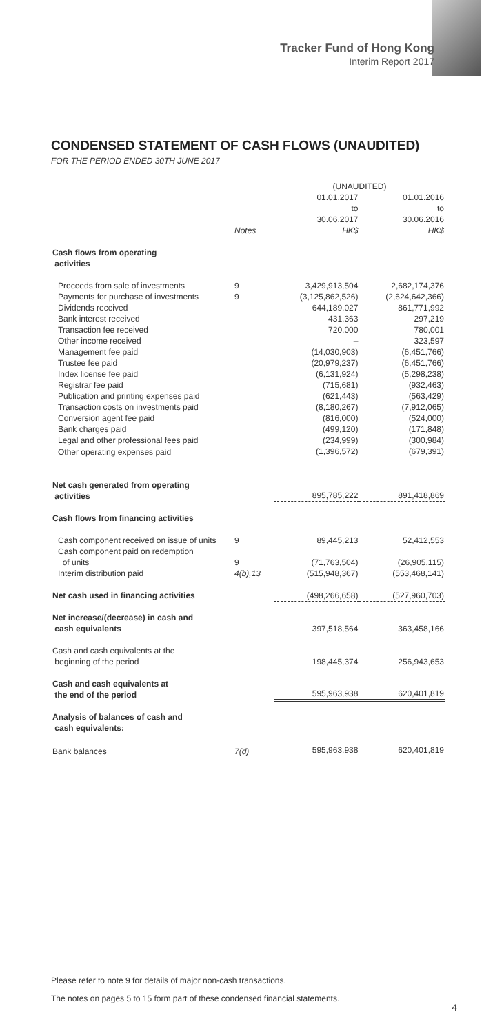Tracker Fund of Hong Kong
Interim Report 2017
CONDENSED STATEMENT OF CASH FLOWS (UNAUDITED)
FOR THE PERIOD ENDED 30TH JUNE 2017
| | | (UNAUDITED) | |
| --- | --- | --- | --- |
| | Notes | 01.01.2017 to 30.06.2017 HK$ | 01.01.2016 to 30.06.2016 HK$ |
| Cash flows from operating activities | | | |
| Proceeds from sale of investments | 9 | 3,429,913,504 | 2,682,174,376 |
| Payments for purchase of investments | 9 | (3,125,862,526) | (2,624,642,366) |
| Dividends received | | 644,189,027 | 861,771,992 |
| Bank interest received | | 431,363 | 297,219 |
| Transaction fee received | | 720,000 | 780,001 |
| Other income received | | – | 323,597 |
| Management fee paid | | (14,030,903) | (6,451,766) |
| Trustee fee paid | | (20,979,237) | (6,451,766) |
| Index license fee paid | | (6,131,924) | (5,298,238) |
| Registrar fee paid | | (715,681) | (932,463) |
| Publication and printing expenses paid | | (621,443) | (563,429) |
| Transaction costs on investments paid | | (8,180,267) | (7,912,065) |
| Conversion agent fee paid | | (816,000) | (524,000) |
| Bank charges paid | | (499,120) | (171,848) |
| Legal and other professional fees paid | | (234,999) | (300,984) |
| Other operating expenses paid | | (1,396,572) | (679,391) |
| Net cash generated from operating activities | | 895,785,222 | 891,418,869 |
| Cash flows from financing activities | | | |
| Cash component received on issue of units | 9 | 89,445,213 | 52,412,553 |
| Cash component paid on redemption of units | 9 | (71,763,504) | (26,905,115) |
| Interim distribution paid | 4(b),13 | (515,948,367) | (553,468,141) |
| Net cash used in financing activities | | (498,266,658) | (527,960,703) |
| Net increase/(decrease) in cash and cash equivalents | | 397,518,564 | 363,458,166 |
| Cash and cash equivalents at the beginning of the period | | 198,445,374 | 256,943,653 |
| Cash and cash equivalents at the end of the period | | 595,963,938 | 620,401,819 |
| Analysis of balances of cash and cash equivalents: | | | |
| Bank balances | 7(d) | 595,963,938 | 620,401,819 |
Please refer to note 9 for details of major non-cash transactions.
The notes on pages 5 to 15 form part of these condensed financial statements.
4